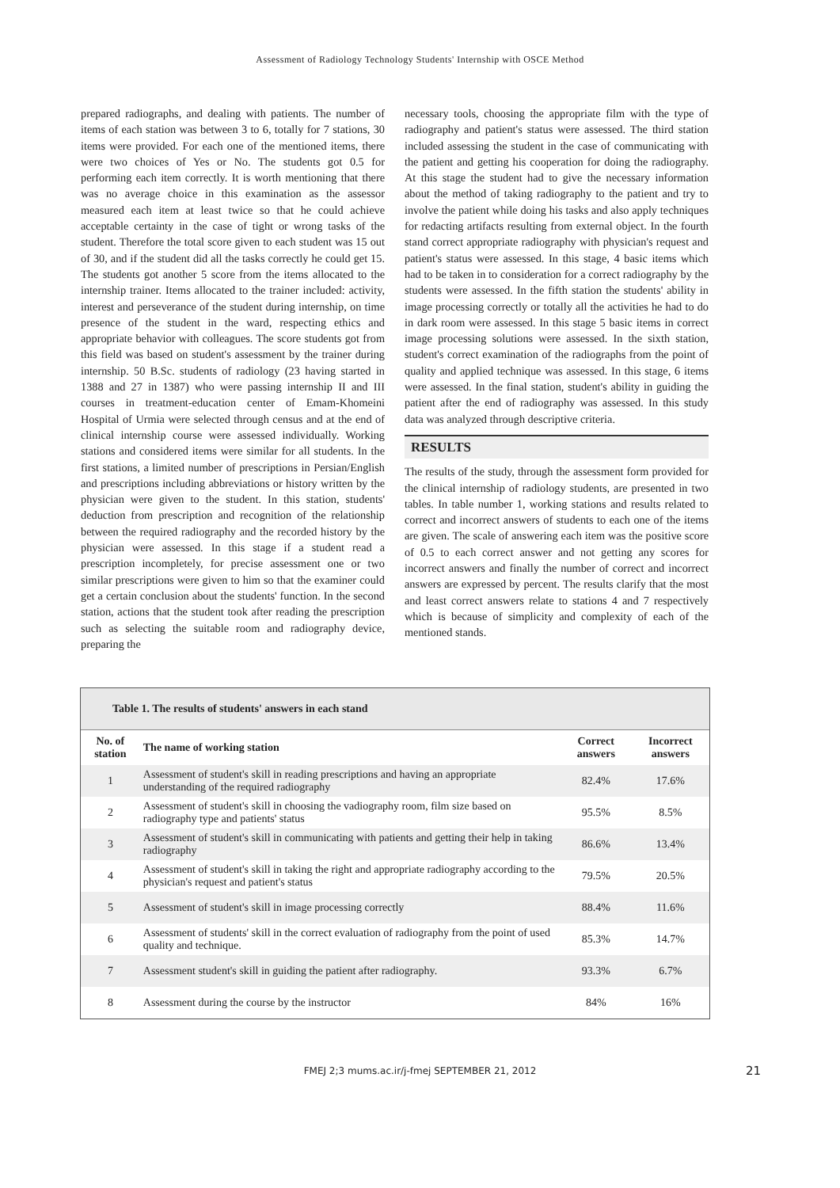Assessment of Radiology Technology Students' Internship with OSCE Method
prepared radiographs, and dealing with patients. The number of items of each station was between 3 to 6, totally for 7 stations, 30 items were provided. For each one of the mentioned items, there were two choices of Yes or No. The students got 0.5 for performing each item correctly. It is worth mentioning that there was no average choice in this examination as the assessor measured each item at least twice so that he could achieve acceptable certainty in the case of tight or wrong tasks of the student. Therefore the total score given to each student was 15 out of 30, and if the student did all the tasks correctly he could get 15. The students got another 5 score from the items allocated to the internship trainer. Items allocated to the trainer included: activity, interest and perseverance of the student during internship, on time presence of the student in the ward, respecting ethics and appropriate behavior with colleagues. The score students got from this field was based on student's assessment by the trainer during internship. 50 B.Sc. students of radiology (23 having started in 1388 and 27 in 1387) who were passing internship II and III courses in treatment-education center of Emam-Khomeini Hospital of Urmia were selected through census and at the end of clinical internship course were assessed individually. Working stations and considered items were similar for all students. In the first stations, a limited number of prescriptions in Persian/English and prescriptions including abbreviations or history written by the physician were given to the student. In this station, students' deduction from prescription and recognition of the relationship between the required radiography and the recorded history by the physician were assessed. In this stage if a student read a prescription incompletely, for precise assessment one or two similar prescriptions were given to him so that the examiner could get a certain conclusion about the students' function. In the second station, actions that the student took after reading the prescription such as selecting the suitable room and radiography device, preparing the
necessary tools, choosing the appropriate film with the type of radiography and patient's status were assessed. The third station included assessing the student in the case of communicating with the patient and getting his cooperation for doing the radiography. At this stage the student had to give the necessary information about the method of taking radiography to the patient and try to involve the patient while doing his tasks and also apply techniques for redacting artifacts resulting from external object. In the fourth stand correct appropriate radiography with physician's request and patient's status were assessed. In this stage, 4 basic items which had to be taken in to consideration for a correct radiography by the students were assessed. In the fifth station the students' ability in image processing correctly or totally all the activities he had to do in dark room were assessed. In this stage 5 basic items in correct image processing solutions were assessed. In the sixth station, student's correct examination of the radiographs from the point of quality and applied technique was assessed. In this stage, 6 items were assessed. In the final station, student's ability in guiding the patient after the end of radiography was assessed. In this study data was analyzed through descriptive criteria.
RESULTS
The results of the study, through the assessment form provided for the clinical internship of radiology students, are presented in two tables. In table number 1, working stations and results related to correct and incorrect answers of students to each one of the items are given. The scale of answering each item was the positive score of 0.5 to each correct answer and not getting any scores for incorrect answers and finally the number of correct and incorrect answers are expressed by percent. The results clarify that the most and least correct answers relate to stations 4 and 7 respectively which is because of simplicity and complexity of each of the mentioned stands.
Table 1. The results of students' answers in each stand
| No. of station | The name of working station | Correct answers | Incorrect answers |
| --- | --- | --- | --- |
| 1 | Assessment of student's skill in reading prescriptions and having an appropriate understanding of the required radiography | 82.4% | 17.6% |
| 2 | Assessment of student's skill in choosing the vadiography room, film size based on radiography type and patients' status | 95.5% | 8.5% |
| 3 | Assessment of student's skill in communicating with patients and getting their help in taking radiography | 86.6% | 13.4% |
| 4 | Assessment of student's skill in taking the right and appropriate radiography according to the physician's request and patient's status | 79.5% | 20.5% |
| 5 | Assessment of student's skill in image processing correctly | 88.4% | 11.6% |
| 6 | Assessment of students' skill in the correct evaluation of radiography from the point of used quality and technique. | 85.3% | 14.7% |
| 7 | Assessment student's skill in guiding the patient after radiography. | 93.3% | 6.7% |
| 8 | Assessment during the course by the instructor | 84% | 16% |
FMEJ 2;3 mums.ac.ir/j-fmej SEPTEMBER 21, 2012 21